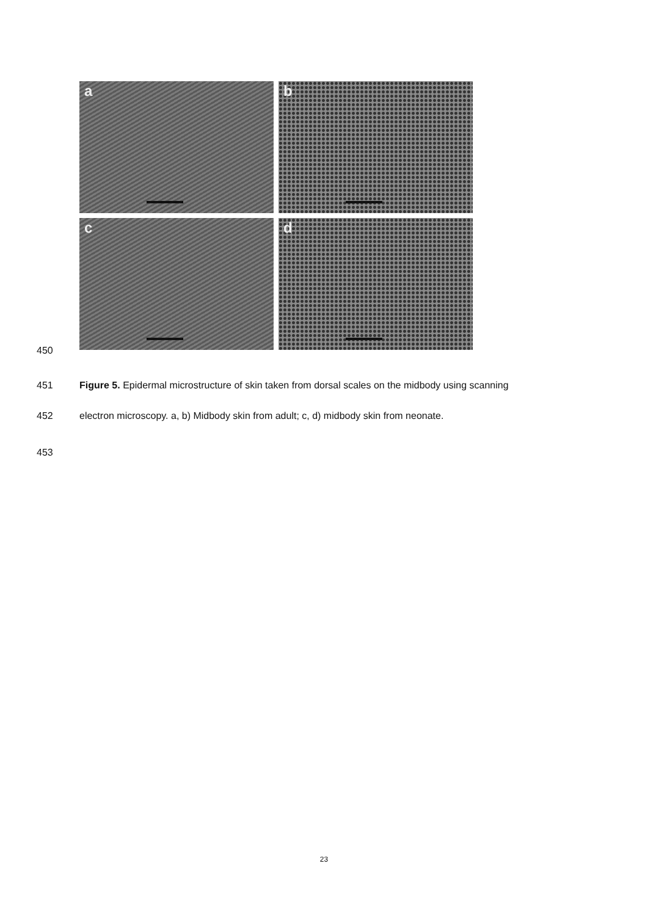a
b
c
d
450
451 Figure 5. Epidermal microstructure of skin taken from dorsal scales on the midbody using scanning
452 electron microscopy. a, b) Midbody skin from adult; c, d) midbody skin from neonate.
453
23